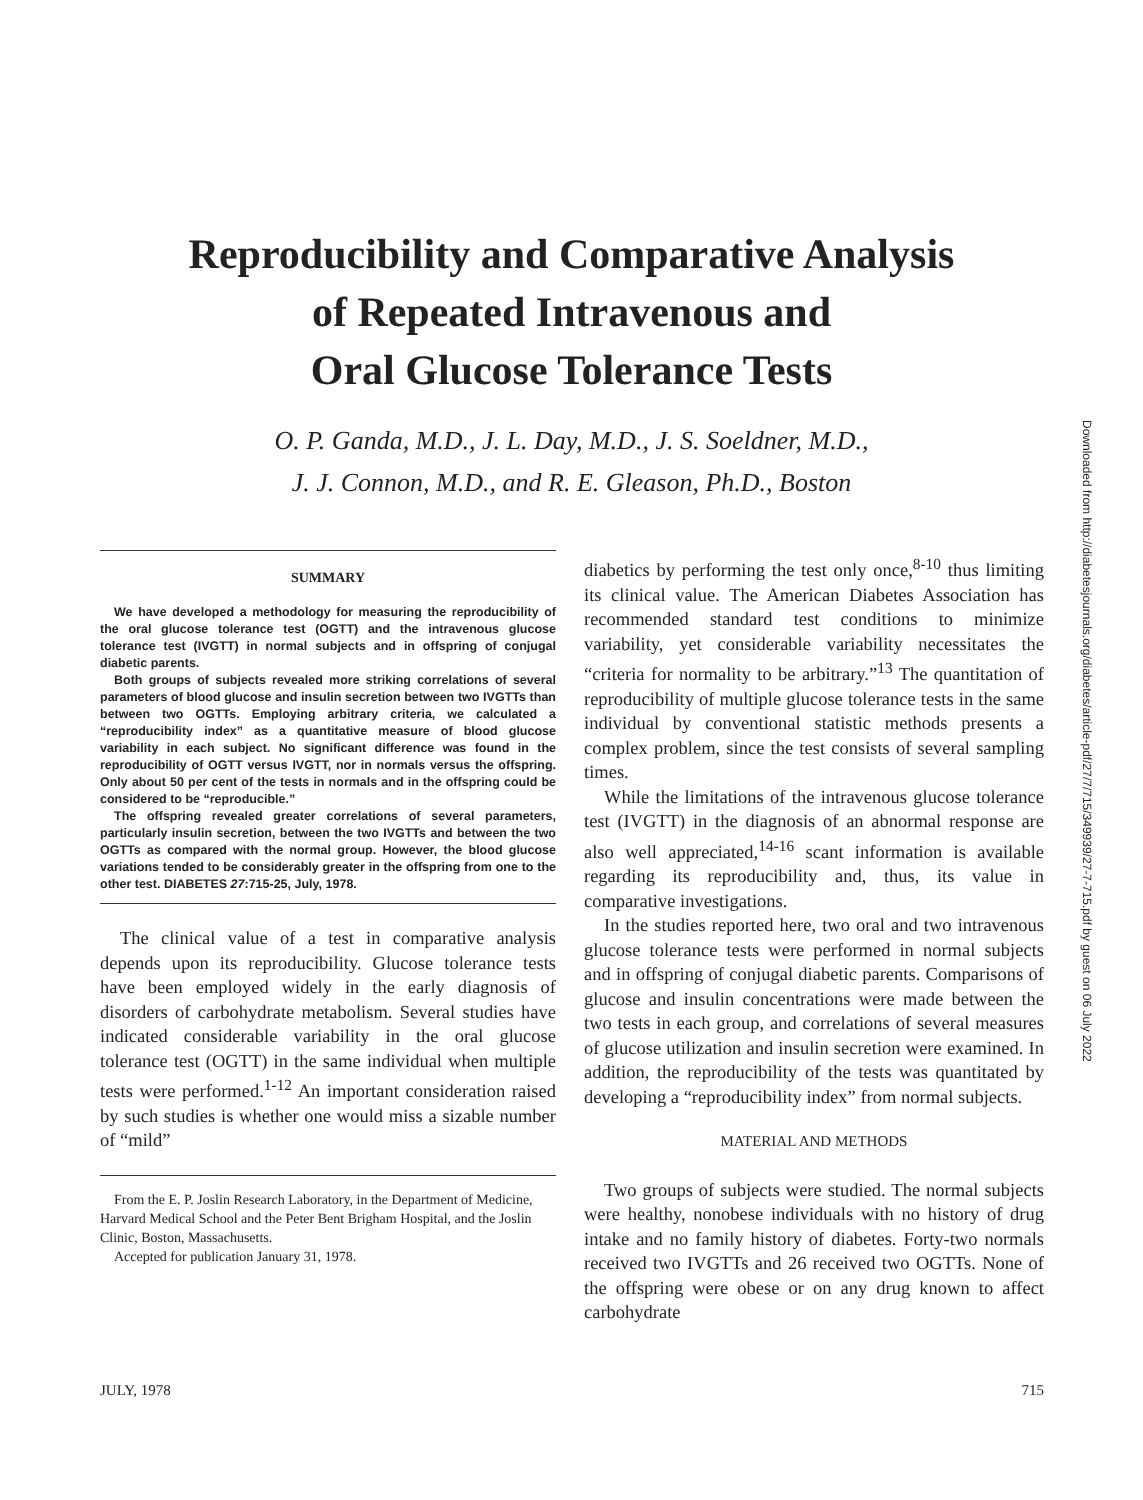Reproducibility and Comparative Analysis
of Repeated Intravenous and
Oral Glucose Tolerance Tests
O. P. Ganda, M.D., J. L. Day, M.D., J. S. Soeldner, M.D.,
J. J. Connon, M.D., and R. E. Gleason, Ph.D., Boston
SUMMARY
We have developed a methodology for measuring the reproducibility of the oral glucose tolerance test (OGTT) and the intravenous glucose tolerance test (IVGTT) in normal subjects and in offspring of conjugal diabetic parents.
Both groups of subjects revealed more striking correlations of several parameters of blood glucose and insulin secretion between two IVGTTs than between two OGTTs. Employing arbitrary criteria, we calculated a “reproducibility index” as a quantitative measure of blood glucose variability in each subject. No significant difference was found in the reproducibility of OGTT versus IVGTT, nor in normals versus the offspring. Only about 50 per cent of the tests in normals and in the offspring could be considered to be “reproducible.”
The offspring revealed greater correlations of several parameters, particularly insulin secretion, between the two IVGTTs and between the two OGTTs as compared with the normal group. However, the blood glucose variations tended to be considerably greater in the offspring from one to the other test. DIABETES 27:715-25, July, 1978.
The clinical value of a test in comparative analysis depends upon its reproducibility. Glucose tolerance tests have been employed widely in the early diagnosis of disorders of carbohydrate metabolism. Several studies have indicated considerable variability in the oral glucose tolerance test (OGTT) in the same individual when multiple tests were performed.<sup>1-12</sup> An important consideration raised by such studies is whether one would miss a sizable number of “mild”
From the E. P. Joslin Research Laboratory, in the Department of Medicine, Harvard Medical School and the Peter Bent Brigham Hospital, and the Joslin Clinic, Boston, Massachusetts.
Accepted for publication January 31, 1978.
diabetics by performing the test only once,<sup>8-10</sup> thus limiting its clinical value. The American Diabetes Association has recommended standard test conditions to minimize variability, yet considerable variability necessitates the “criteria for normality to be arbitrary.”<sup>13</sup> The quantitation of reproducibility of multiple glucose tolerance tests in the same individual by conventional statistic methods presents a complex problem, since the test consists of several sampling times.
While the limitations of the intravenous glucose tolerance test (IVGTT) in the diagnosis of an abnormal response are also well appreciated,<sup>14-16</sup> scant information is available regarding its reproducibility and, thus, its value in comparative investigations.
In the studies reported here, two oral and two intravenous glucose tolerance tests were performed in normal subjects and in offspring of conjugal diabetic parents. Comparisons of glucose and insulin concentrations were made between the two tests in each group, and correlations of several measures of glucose utilization and insulin secretion were examined. In addition, the reproducibility of the tests was quantitated by developing a “reproducibility index” from normal subjects.
MATERIAL AND METHODS
Two groups of subjects were studied. The normal subjects were healthy, nonobese individuals with no history of drug intake and no family history of diabetes. Forty-two normals received two IVGTTs and 26 received two OGTTs. None of the offspring were obese or on any drug known to affect carbohydrate
Downloaded from http://diabetesjournals.org/diabetes/article-pdf/27/7/715/349939/27-7-715.pdf by guest on 06 July 2022
JULY, 1978 715